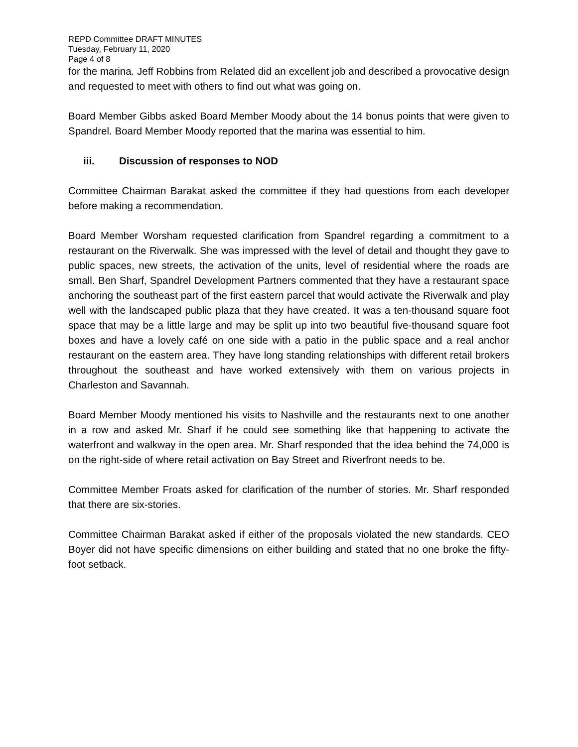REPD Committee DRAFT MINUTES
Tuesday, February 11, 2020
Page 4 of 8
for the marina. Jeff Robbins from Related did an excellent job and described a provocative design and requested to meet with others to find out what was going on.
Board Member Gibbs asked Board Member Moody about the 14 bonus points that were given to Spandrel. Board Member Moody reported that the marina was essential to him.
iii. Discussion of responses to NOD
Committee Chairman Barakat asked the committee if they had questions from each developer before making a recommendation.
Board Member Worsham requested clarification from Spandrel regarding a commitment to a restaurant on the Riverwalk. She was impressed with the level of detail and thought they gave to public spaces, new streets, the activation of the units, level of residential where the roads are small. Ben Sharf, Spandrel Development Partners commented that they have a restaurant space anchoring the southeast part of the first eastern parcel that would activate the Riverwalk and play well with the landscaped public plaza that they have created. It was a ten-thousand square foot space that may be a little large and may be split up into two beautiful five-thousand square foot boxes and have a lovely café on one side with a patio in the public space and a real anchor restaurant on the eastern area. They have long standing relationships with different retail brokers throughout the southeast and have worked extensively with them on various projects in Charleston and Savannah.
Board Member Moody mentioned his visits to Nashville and the restaurants next to one another in a row and asked Mr. Sharf if he could see something like that happening to activate the waterfront and walkway in the open area. Mr. Sharf responded that the idea behind the 74,000 is on the right-side of where retail activation on Bay Street and Riverfront needs to be.
Committee Member Froats asked for clarification of the number of stories. Mr. Sharf responded that there are six-stories.
Committee Chairman Barakat asked if either of the proposals violated the new standards. CEO Boyer did not have specific dimensions on either building and stated that no one broke the fifty-foot setback.